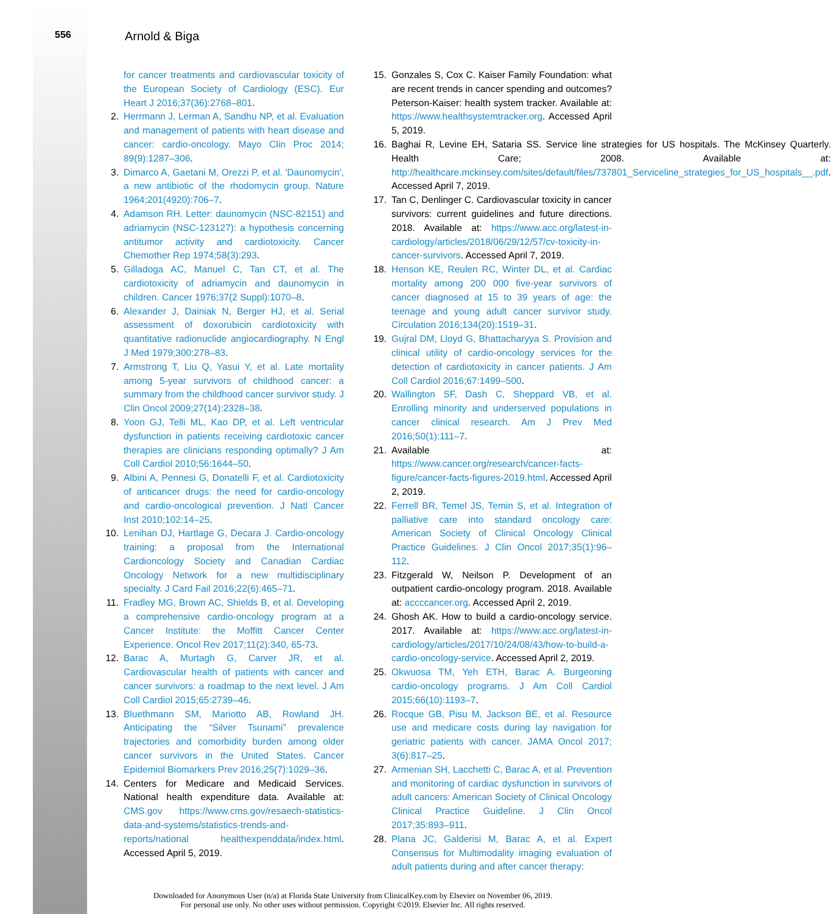556
Arnold & Biga
for cancer treatments and cardiovascular toxicity of the European Society of Cardiology (ESC). Eur Heart J 2016;37(36):2768–801.
2. Herrmann J, Lerman A, Sandhu NP, et al. Evaluation and management of patients with heart disease and cancer: cardio-oncology. Mayo Clin Proc 2014; 89(9):1287–306.
3. Dimarco A, Gaetani M, Orezzi P, et al. 'Daunomycin', a new antibiotic of the rhodomycin group. Nature 1964;201(4920):706–7.
4. Adamson RH. Letter: daunomycin (NSC-82151) and adriamycin (NSC-123127): a hypothesis concerning antitumor activity and cardiotoxicity. Cancer Chemother Rep 1974;58(3):293.
5. Gilladoga AC, Manuel C, Tan CT, et al. The cardiotoxicity of adriamycin and daunomycin in children. Cancer 1976;37(2 Suppl):1070–8.
6. Alexander J, Dainiak N, Berger HJ, et al. Serial assessment of doxorubicin cardiotoxicity with quantitative radionuclide angiocardiography. N Engl J Med 1979;300:278–83.
7. Armstrong T, Liu Q, Yasui Y, et al. Late mortality among 5-year survivors of childhood cancer: a summary from the childhood cancer survivor study. J Clin Oncol 2009;27(14):2328–38.
8. Yoon GJ, Telli ML, Kao DP, et al. Left ventricular dysfunction in patients receiving cardiotoxic cancer therapies are clinicians responding optimally? J Am Coll Cardiol 2010;56:1644–50.
9. Albini A, Pennesi G, Donatelli F, et al. Cardiotoxicity of anticancer drugs: the need for cardio-oncology and cardio-oncological prevention. J Natl Cancer Inst 2010;102:14–25.
10. Lenihan DJ, Hartlage G, Decara J. Cardio-oncology training: a proposal from the International Cardioncology Society and Canadian Cardiac Oncology Network for a new multidisciplinary specialty. J Card Fail 2016;22(6):465–71.
11. Fradley MG, Brown AC, Shields B, et al. Developing a comprehensive cardio-oncology program at a Cancer Institute: the Moffitt Cancer Center Experience. Oncol Rev 2017;11(2):340, 65-73.
12. Barac A, Murtagh G, Carver JR, et al. Cardiovascular health of patients with cancer and cancer survivors: a roadmap to the next level. J Am Coll Cardiol 2015;65:2739–46.
13. Bluethmann SM, Mariotto AB, Rowland JH. Anticipating the “Silver Tsunami” prevalence trajectories and comorbidity burden among older cancer survivors in the United States. Cancer Epidemiol Biomarkers Prev 2016;25(7):1029–36.
14. Centers for Medicare and Medicaid Services. National health expenditure data. Available at: CMS.gov https://www.cms.gov/resaech-statistics-data-and-systems/statistics-trends-and-reports/national healthexpenddata/index.html. Accessed April 5, 2019.
15. Gonzales S, Cox C. Kaiser Family Foundation: what are recent trends in cancer spending and outcomes? Peterson-Kaiser: health system tracker. Available at: https://www.healthsystemtracker.org. Accessed April 5, 2019.
16. Baghai R, Levine EH, Sataria SS. Service line strategies for US hospitals. The McKinsey Quarterly. Health Care; 2008. Available at: http://healthcare.mckinsey.com/sites/default/files/737801_Serviceline_strategies_for_US_hospitals__.pdf. Accessed April 7, 2019.
17. Tan C, Denlinger C. Cardiovascular toxicity in cancer survivors: current guidelines and future directions. 2018. Available at: https://www.acc.org/latest-in-cardiology/articles/2018/06/29/12/57/cv-toxicity-in-cancer-survivors. Accessed April 7, 2019.
18. Henson KE, Reulen RC, Winter DL, et al. Cardiac mortality among 200 000 five-year survivors of cancer diagnosed at 15 to 39 years of age: the teenage and young adult cancer survivor study. Circulation 2016;134(20):1519–31.
19. Gujral DM, Lloyd G, Bhattacharyya S. Provision and clinical utility of cardio-oncology services for the detection of cardiotoxicity in cancer patients. J Am Coll Cardiol 2016;67:1499–500.
20. Wallington SF, Dash C, Sheppard VB, et al. Enrolling minority and underserved populations in cancer clinical research. Am J Prev Med 2016;50(1):111–7.
21. Available at: https://www.cancer.org/research/cancer-facts-figure/cancer-facts-figures-2019.html. Accessed April 2, 2019.
22. Ferrell BR, Temel JS, Temin S, et al. Integration of palliative care into standard oncology care: American Society of Clinical Oncology Clinical Practice Guidelines. J Clin Oncol 2017;35(1):96–112.
23. Fitzgerald W, Neilson P. Development of an outpatient cardio-oncology program. 2018. Available at: accccancer.org. Accessed April 2, 2019.
24. Ghosh AK. How to build a cardio-oncology service. 2017. Available at: https://www.acc.org/latest-in-cardiology/articles/2017/10/24/08/43/how-to-build-a-cardio-oncology-service. Accessed April 2, 2019.
25. Okwuosa TM, Yeh ETH, Barac A. Burgeoning cardio-oncology programs. J Am Coll Cardiol 2015;66(10):1193–7.
26. Rocque GB, Pisu M, Jackson BE, et al. Resource use and medicare costs during lay navigation for geriatric patients with cancer. JAMA Oncol 2017; 3(6):817–25.
27. Armenian SH, Lacchetti C, Barac A, et al. Prevention and monitoring of cardiac dysfunction in survivors of adult cancers: American Society of Clinical Oncology Clinical Practice Guideline. J Clin Oncol 2017;35:893–911.
28. Plana JC, Galderisi M, Barac A, et al. Expert Consensus for Multimodality imaging evaluation of adult patients during and after cancer therapy:
Downloaded for Anonymous User (n/a) at Florida State University from ClinicalKey.com by Elsevier on November 06, 2019.
For personal use only. No other uses without permission. Copyright ©2019. Elsevier Inc. All rights reserved.